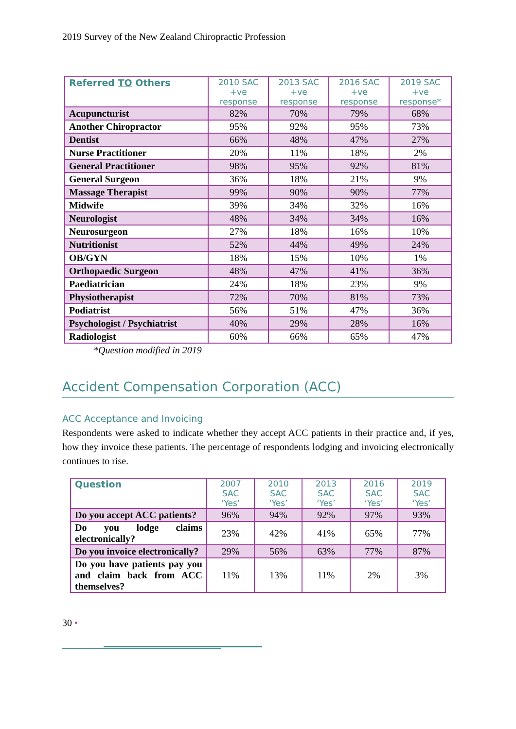2019 Survey of the New Zealand Chiropractic Profession
| Referred TO Others | 2010 SAC +ve response | 2013 SAC +ve response | 2016 SAC +ve response | 2019 SAC +ve response* |
| --- | --- | --- | --- | --- |
| Acupuncturist | 82% | 70% | 79% | 68% |
| Another Chiropractor | 95% | 92% | 95% | 73% |
| Dentist | 66% | 48% | 47% | 27% |
| Nurse Practitioner | 20% | 11% | 18% | 2% |
| General Practitioner | 98% | 95% | 92% | 81% |
| General Surgeon | 36% | 18% | 21% | 9% |
| Massage Therapist | 99% | 90% | 90% | 77% |
| Midwife | 39% | 34% | 32% | 16% |
| Neurologist | 48% | 34% | 34% | 16% |
| Neurosurgeon | 27% | 18% | 16% | 10% |
| Nutritionist | 52% | 44% | 49% | 24% |
| OB/GYN | 18% | 15% | 10% | 1% |
| Orthopaedic Surgeon | 48% | 47% | 41% | 36% |
| Paediatrician | 24% | 18% | 23% | 9% |
| Physiotherapist | 72% | 70% | 81% | 73% |
| Podiatrist | 56% | 51% | 47% | 36% |
| Psychologist / Psychiatrist | 40% | 29% | 28% | 16% |
| Radiologist | 60% | 66% | 65% | 47% |
*Question modified in 2019
Accident Compensation Corporation (ACC)
ACC Acceptance and Invoicing
Respondents were asked to indicate whether they accept ACC patients in their practice and, if yes, how they invoice these patients. The percentage of respondents lodging and invoicing electronically continues to rise.
| Question | 2007 SAC ‘Yes’ | 2010 SAC ‘Yes’ | 2013 SAC ‘Yes’ | 2016 SAC ‘Yes’ | 2019 SAC ‘Yes’ |
| --- | --- | --- | --- | --- | --- |
| Do you accept ACC patients? | 96% | 94% | 92% | 97% | 93% |
| Do you lodge claims electronically? | 23% | 42% | 41% | 65% | 77% |
| Do you invoice electronically? | 29% | 56% | 63% | 77% | 87% |
| Do you have patients pay you and claim back from ACC themselves? | 11% | 13% | 11% | 2% | 3% |
30 •